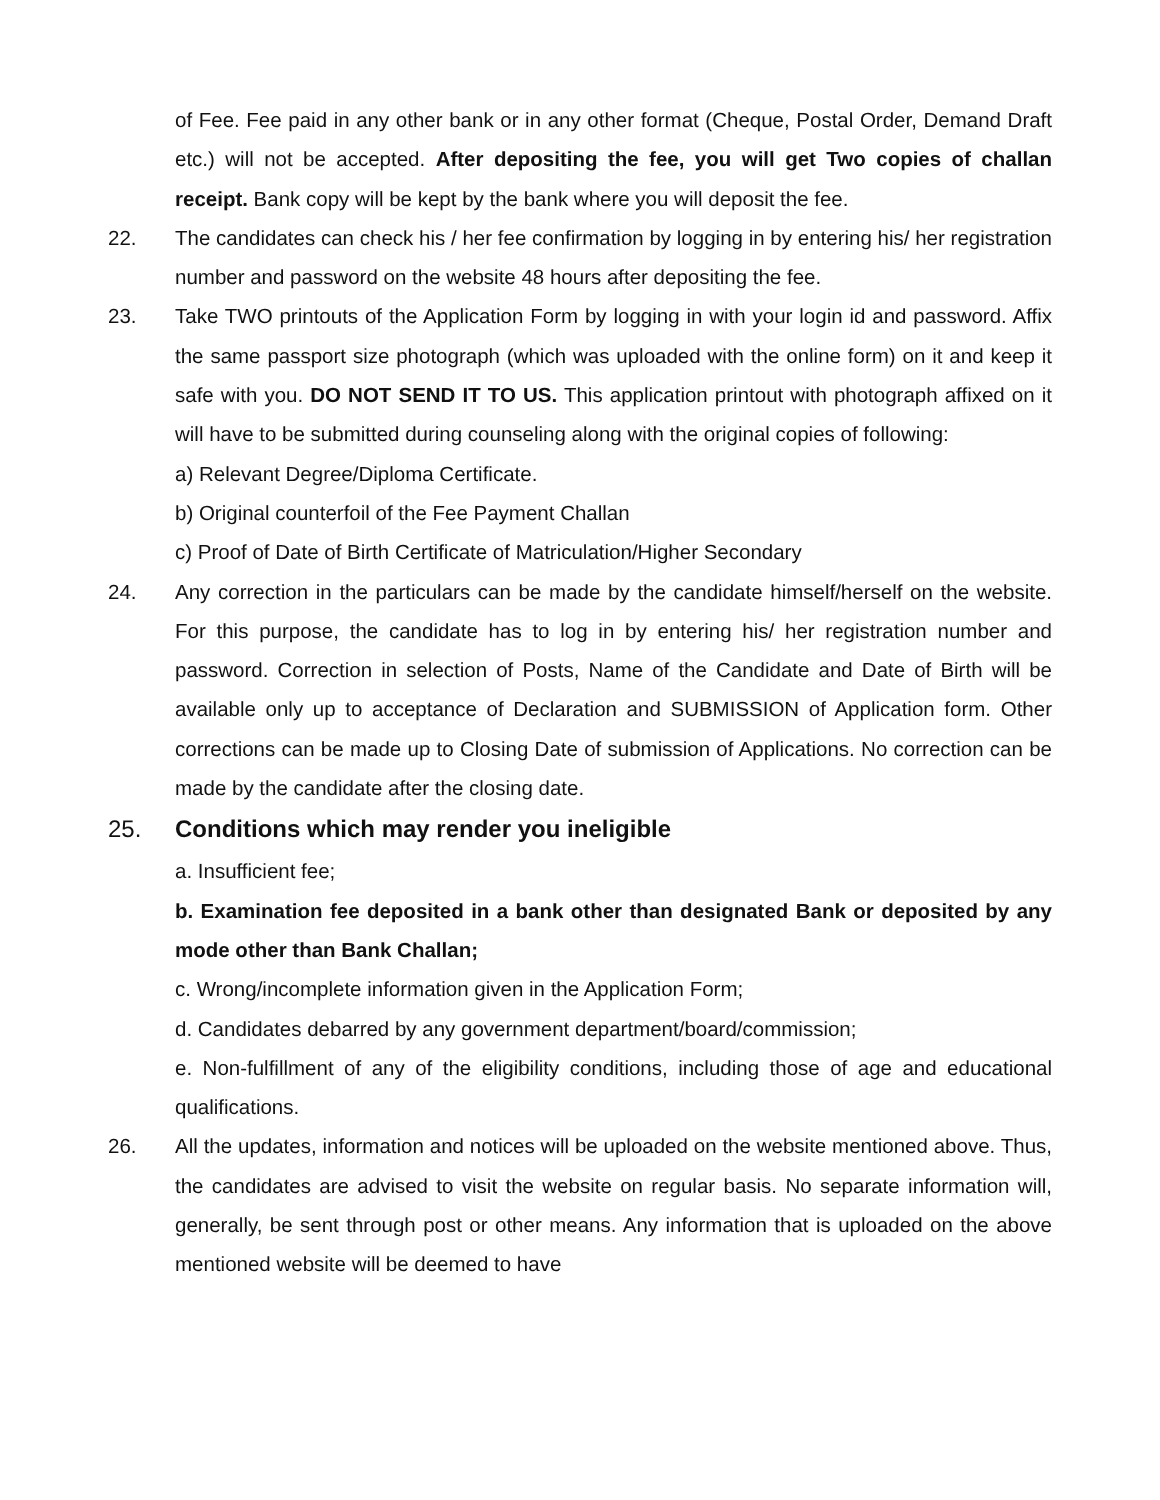of Fee. Fee paid in any other bank or in any other format (Cheque, Postal Order, Demand Draft etc.) will not be accepted. After depositing the fee, you will get Two copies of challan receipt. Bank copy will be kept by the bank where you will deposit the fee.
22. The candidates can check his / her fee confirmation by logging in by entering his/ her registration number and password on the website 48 hours after depositing the fee.
23. Take TWO printouts of the Application Form by logging in with your login id and password. Affix the same passport size photograph (which was uploaded with the online form) on it and keep it safe with you. DO NOT SEND IT TO US. This application printout with photograph affixed on it will have to be submitted during counseling along with the original copies of following:
a) Relevant Degree/Diploma Certificate.
b) Original counterfoil of the Fee Payment Challan
c) Proof of Date of Birth Certificate of Matriculation/Higher Secondary
24. Any correction in the particulars can be made by the candidate himself/herself on the website. For this purpose, the candidate has to log in by entering his/ her registration number and password. Correction in selection of Posts, Name of the Candidate and Date of Birth will be available only up to acceptance of Declaration and SUBMISSION of Application form. Other corrections can be made up to Closing Date of submission of Applications. No correction can be made by the candidate after the closing date.
25. Conditions which may render you ineligible
a. Insufficient fee;
b. Examination fee deposited in a bank other than designated Bank or deposited by any mode other than Bank Challan;
c. Wrong/incomplete information given in the Application Form;
d. Candidates debarred by any government department/board/commission;
e. Non-fulfillment of any of the eligibility conditions, including those of age and educational qualifications.
26. All the updates, information and notices will be uploaded on the website mentioned above. Thus, the candidates are advised to visit the website on regular basis. No separate information will, generally, be sent through post or other means. Any information that is uploaded on the above mentioned website will be deemed to have